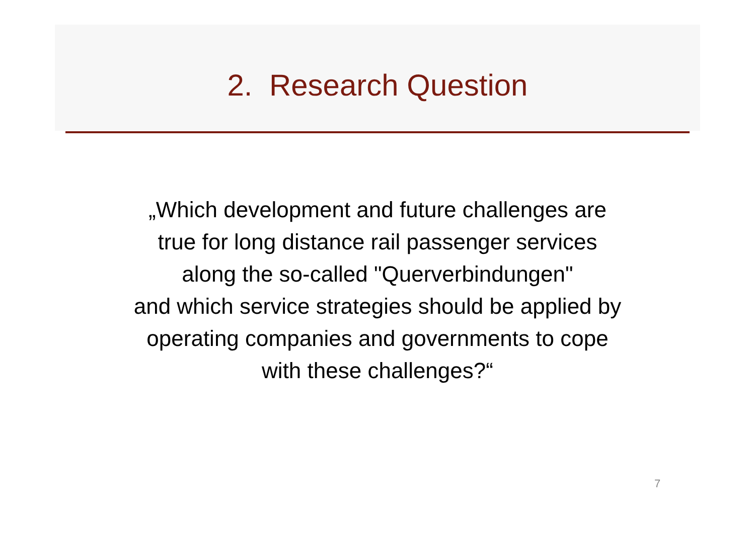2. Research Question
„Which development and future challenges are
true for long distance rail passenger services
along the so-called "Querverbindungen"
and which service strategies should be applied by
operating companies and governments to cope
with these challenges?“
7